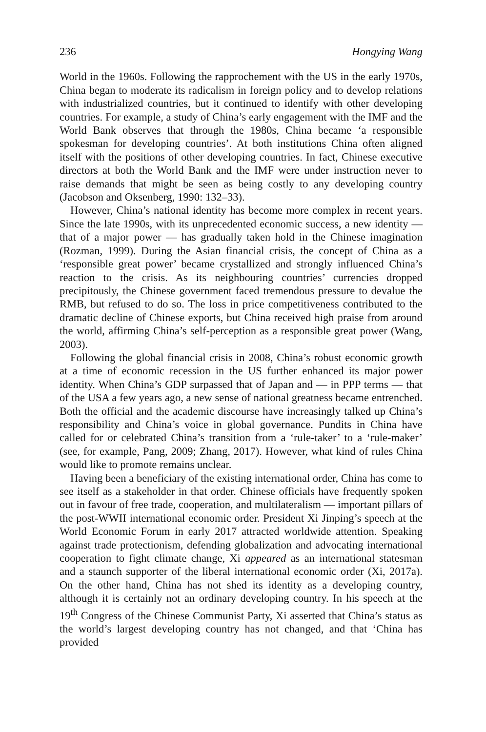236 Hongying Wang
World in the 1960s. Following the rapprochement with the US in the early 1970s, China began to moderate its radicalism in foreign policy and to develop relations with industrialized countries, but it continued to identify with other developing countries. For example, a study of China’s early engagement with the IMF and the World Bank observes that through the 1980s, China became ‘a responsible spokesman for developing countries’. At both institutions China often aligned itself with the positions of other developing countries. In fact, Chinese executive directors at both the World Bank and the IMF were under instruction never to raise demands that might be seen as being costly to any developing country (Jacobson and Oksenberg, 1990: 132–33).
However, China’s national identity has become more complex in recent years. Since the late 1990s, with its unprecedented economic success, a new identity — that of a major power — has gradually taken hold in the Chinese imagination (Rozman, 1999). During the Asian financial crisis, the concept of China as a ‘responsible great power’ became crystallized and strongly influenced China’s reaction to the crisis. As its neighbouring countries’ currencies dropped precipitously, the Chinese government faced tremendous pressure to devalue the RMB, but refused to do so. The loss in price competitiveness contributed to the dramatic decline of Chinese exports, but China received high praise from around the world, affirming China’s self-perception as a responsible great power (Wang, 2003).
Following the global financial crisis in 2008, China’s robust economic growth at a time of economic recession in the US further enhanced its major power identity. When China’s GDP surpassed that of Japan and — in PPP terms — that of the USA a few years ago, a new sense of national greatness became entrenched. Both the official and the academic discourse have increasingly talked up China’s responsibility and China’s voice in global governance. Pundits in China have called for or celebrated China’s transition from a ‘rule-taker’ to a ‘rule-maker’ (see, for example, Pang, 2009; Zhang, 2017). However, what kind of rules China would like to promote remains unclear.
Having been a beneficiary of the existing international order, China has come to see itself as a stakeholder in that order. Chinese officials have frequently spoken out in favour of free trade, cooperation, and multilateralism — important pillars of the post-WWII international economic order. President Xi Jinping’s speech at the World Economic Forum in early 2017 attracted worldwide attention. Speaking against trade protectionism, defending globalization and advocating international cooperation to fight climate change, Xi appeared as an international statesman and a staunch supporter of the liberal international economic order (Xi, 2017a). On the other hand, China has not shed its identity as a developing country, although it is certainly not an ordinary developing country. In his speech at the 19<sup>th</sup> Congress of the Chinese Communist Party, Xi asserted that China’s status as the world’s largest developing country has not changed, and that ‘China has provided